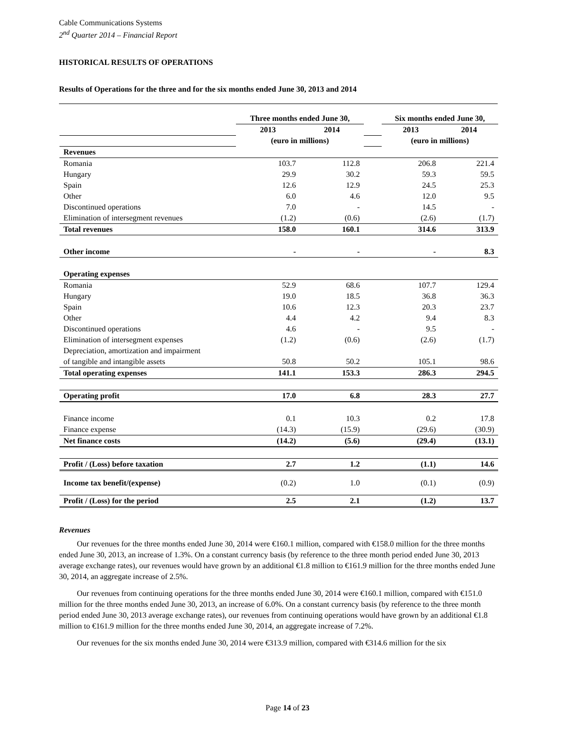Cable Communications Systems
2<sup>nd</sup> Quarter 2014 – Financial Report
HISTORICAL RESULTS OF OPERATIONS
Results of Operations for the three and for the six months ended June 30, 2013 and 2014
| | Three months ended June 30, | | | Six months ended June 30, | |
| | 2013 | 2014 | | 2013 | 2014 |
| | (euro in millions) | | | (euro in millions) | |
| Revenues | | | | | |
| Romania | 103.7 | 112.8 | | 206.8 | 221.4 |
| Hungary | 29.9 | 30.2 | | 59.3 | 59.5 |
| Spain | 12.6 | 12.9 | | 24.5 | 25.3 |
| Other | 6.0 | 4.6 | | 12.0 | 9.5 |
| Discontinued operations | 7.0 | - | | 14.5 | - |
| Elimination of intersegment revenues | (1.2) | (0.6) | | (2.6) | (1.7) |
| Total revenues | 158.0 | 160.1 | | 314.6 | 313.9 |
| Other income | - | - | | - | 8.3 |
| Operating expenses | | | | | |
| Romania | 52.9 | 68.6 | | 107.7 | 129.4 |
| Hungary | 19.0 | 18.5 | | 36.8 | 36.3 |
| Spain | 10.6 | 12.3 | | 20.3 | 23.7 |
| Other | 4.4 | 4.2 | | 9.4 | 8.3 |
| Discontinued operations | 4.6 | - | | 9.5 | - |
| Elimination of intersegment expenses | (1.2) | (0.6) | | (2.6) | (1.7) |
| Depreciation, amortization and impairment | | | | | |
| of tangible and intangible assets | 50.8 | 50.2 | | 105.1 | 98.6 |
| Total operating expenses | 141.1 | 153.3 | | 286.3 | 294.5 |
| Operating profit | 17.0 | 6.8 | | 28.3 | 27.7 |
| Finance income | 0.1 | 10.3 | | 0.2 | 17.8 |
| Finance expense | (14.3) | (15.9) | | (29.6) | (30.9) |
| Net finance costs | (14.2) | (5.6) | | (29.4) | (13.1) |
| Profit / (Loss) before taxation | 2.7 | 1.2 | | (1.1) | 14.6 |
| Income tax benefit/(expense) | (0.2) | 1.0 | | (0.1) | (0.9) |
| Profit / (Loss) for the period | 2.5 | 2.1 | | (1.2) | 13.7 |
Revenues
Our revenues for the three months ended June 30, 2014 were €160.1 million, compared with €158.0 million for the three months ended June 30, 2013, an increase of 1.3%. On a constant currency basis (by reference to the three month period ended June 30, 2013 average exchange rates), our revenues would have grown by an additional €1.8 million to €161.9 million for the three months ended June 30, 2014, an aggregate increase of 2.5%.
Our revenues from continuing operations for the three months ended June 30, 2014 were €160.1 million, compared with €151.0 million for the three months ended June 30, 2013, an increase of 6.0%. On a constant currency basis (by reference to the three month period ended June 30, 2013 average exchange rates), our revenues from continuing operations would have grown by an additional €1.8 million to €161.9 million for the three months ended June 30, 2014, an aggregate increase of 7.2%.
Our revenues for the six months ended June 30, 2014 were €313.9 million, compared with €314.6 million for the six
Page 14 of 23